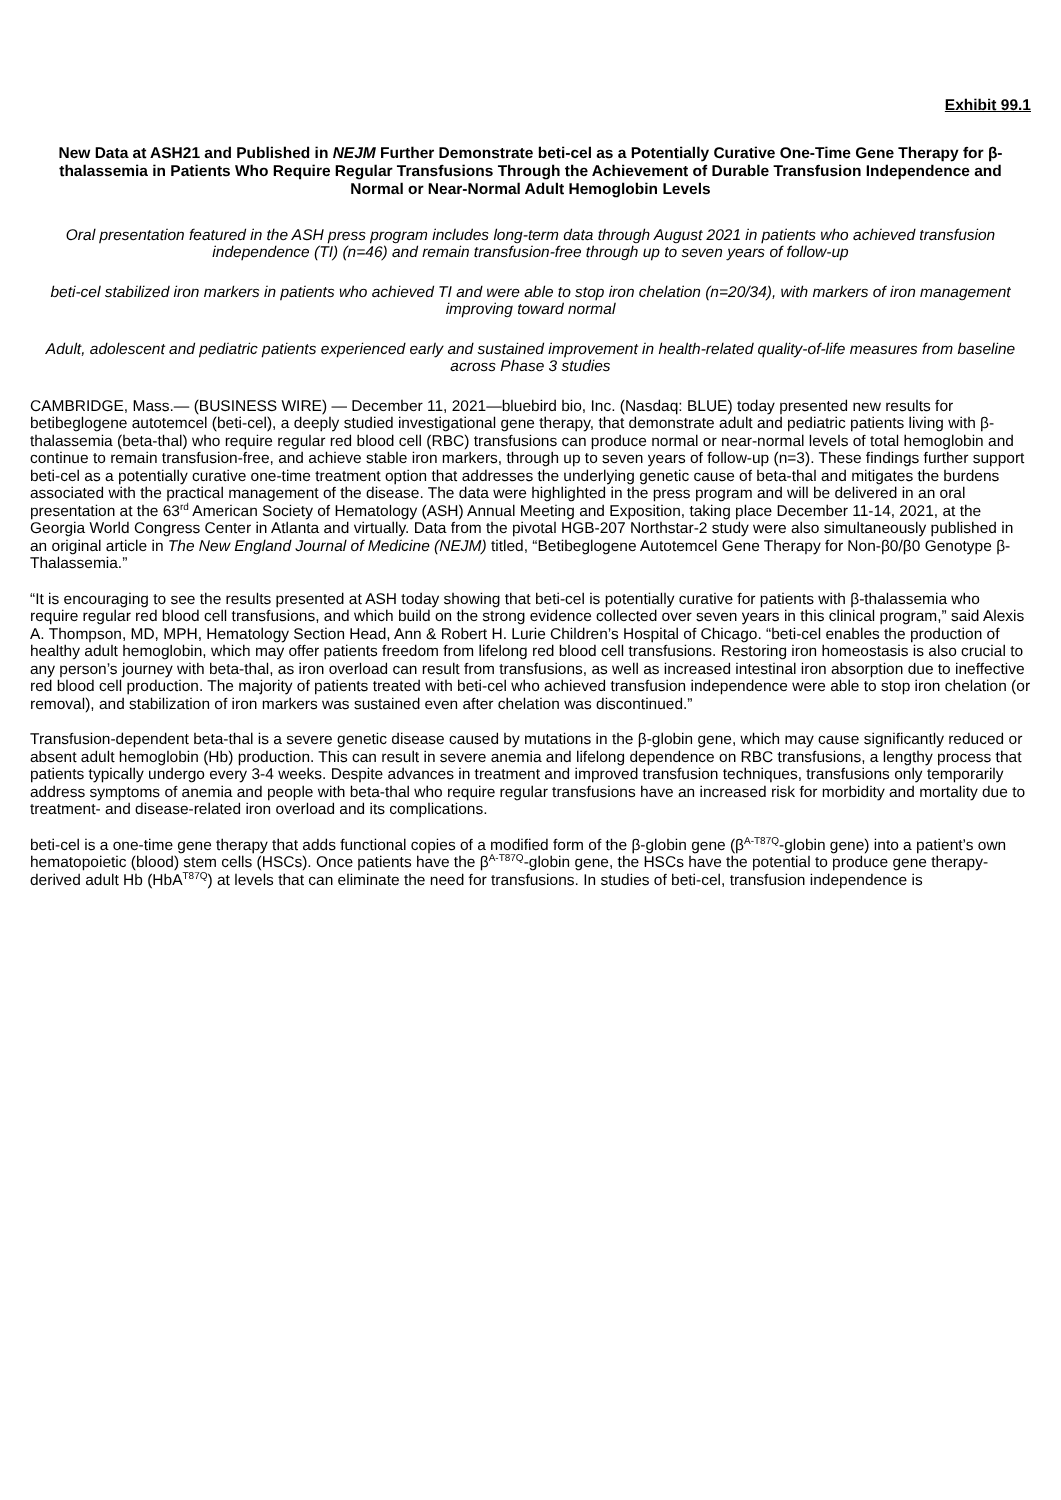Exhibit 99.1
New Data at ASH21 and Published in NEJM Further Demonstrate beti-cel as a Potentially Curative One-Time Gene Therapy for β-thalassemia in Patients Who Require Regular Transfusions Through the Achievement of Durable Transfusion Independence and Normal or Near-Normal Adult Hemoglobin Levels
Oral presentation featured in the ASH press program includes long-term data through August 2021 in patients who achieved transfusion independence (TI) (n=46) and remain transfusion-free through up to seven years of follow-up
beti-cel stabilized iron markers in patients who achieved TI and were able to stop iron chelation (n=20/34), with markers of iron management improving toward normal
Adult, adolescent and pediatric patients experienced early and sustained improvement in health-related quality-of-life measures from baseline across Phase 3 studies
CAMBRIDGE, Mass.— (BUSINESS WIRE) — December 11, 2021—bluebird bio, Inc. (Nasdaq: BLUE) today presented new results for betibeglogene autotemcel (beti-cel), a deeply studied investigational gene therapy, that demonstrate adult and pediatric patients living with β-thalassemia (beta-thal) who require regular red blood cell (RBC) transfusions can produce normal or near-normal levels of total hemoglobin and continue to remain transfusion-free, and achieve stable iron markers, through up to seven years of follow-up (n=3). These findings further support beti-cel as a potentially curative one-time treatment option that addresses the underlying genetic cause of beta-thal and mitigates the burdens associated with the practical management of the disease. The data were highlighted in the press program and will be delivered in an oral presentation at the 63<sup>rd</sup> American Society of Hematology (ASH) Annual Meeting and Exposition, taking place December 11-14, 2021, at the Georgia World Congress Center in Atlanta and virtually. Data from the pivotal HGB-207 Northstar-2 study were also simultaneously published in an original article in The New England Journal of Medicine (NEJM) titled, “Betibeglogene Autotemcel Gene Therapy for Non-β0/β0 Genotype β-Thalassemia.”
“It is encouraging to see the results presented at ASH today showing that beti-cel is potentially curative for patients with β-thalassemia who require regular red blood cell transfusions, and which build on the strong evidence collected over seven years in this clinical program,” said Alexis A. Thompson, MD, MPH, Hematology Section Head, Ann & Robert H. Lurie Children’s Hospital of Chicago. “beti-cel enables the production of healthy adult hemoglobin, which may offer patients freedom from lifelong red blood cell transfusions. Restoring iron homeostasis is also crucial to any person’s journey with beta-thal, as iron overload can result from transfusions, as well as increased intestinal iron absorption due to ineffective red blood cell production. The majority of patients treated with beti-cel who achieved transfusion independence were able to stop iron chelation (or removal), and stabilization of iron markers was sustained even after chelation was discontinued.”
Transfusion-dependent beta-thal is a severe genetic disease caused by mutations in the β-globin gene, which may cause significantly reduced or absent adult hemoglobin (Hb) production. This can result in severe anemia and lifelong dependence on RBC transfusions, a lengthy process that patients typically undergo every 3-4 weeks. Despite advances in treatment and improved transfusion techniques, transfusions only temporarily address symptoms of anemia and people with beta-thal who require regular transfusions have an increased risk for morbidity and mortality due to treatment- and disease-related iron overload and its complications.
beti-cel is a one-time gene therapy that adds functional copies of a modified form of the β-globin gene (β<sup>A-T87Q</sup>-globin gene) into a patient’s own hematopoietic (blood) stem cells (HSCs). Once patients have the β<sup>A-T87Q</sup>-globin gene, the HSCs have the potential to produce gene therapy-derived adult Hb (HbA<sup>T87Q</sup>) at levels that can eliminate the need for transfusions. In studies of beti-cel, transfusion independence is